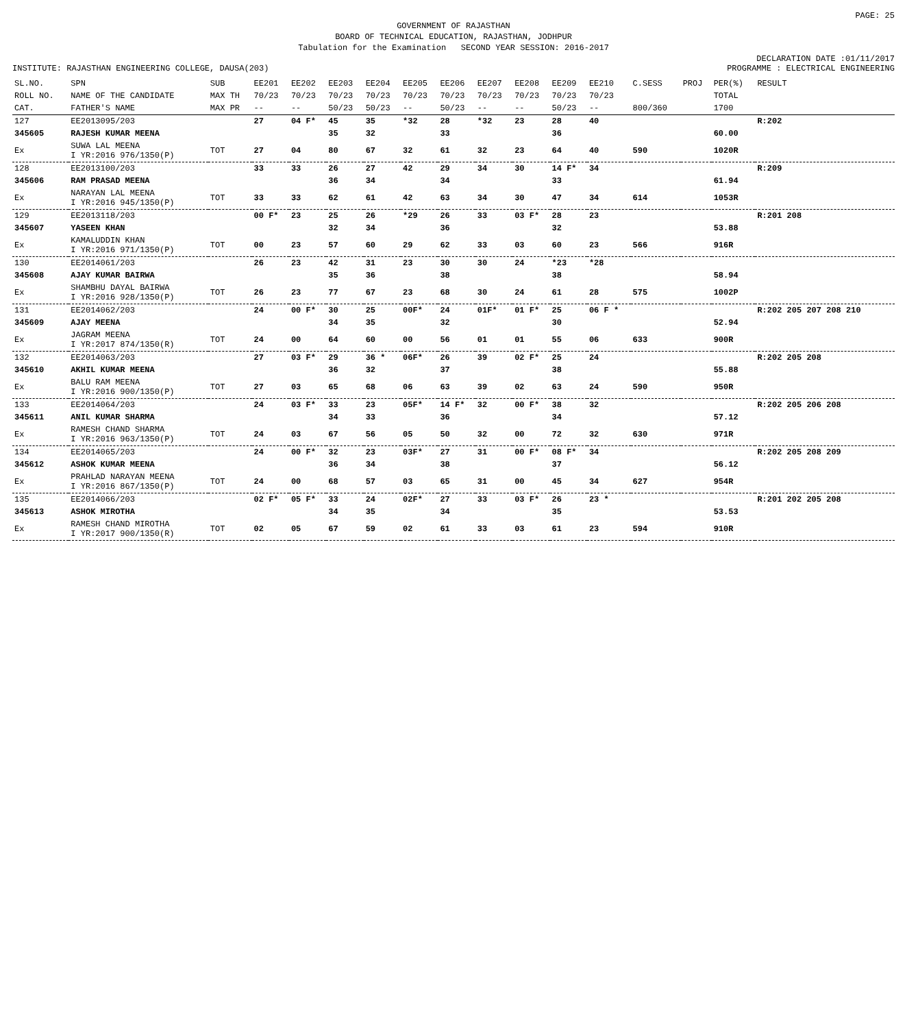PAGE: 25
GOVERNMENT OF RAJASTHAN
BOARD OF TECHNICAL EDUCATION, RAJASTHAN, JODHPUR
Tabulation for the Examination SECOND YEAR SESSION: 2016-2017
DECLARATION DATE :01/11/2017
INSTITUTE: RAJASTHAN ENGINEERING COLLEGE, DAUSA(203) PROGRAMME : ELECTRICAL ENGINEERING
| SL.NO. | SPN | SUB | EE201 | EE202 | EE203 | EE204 | EE205 | EE206 | EE207 | EE208 | EE209 | EE210 | C.SESS | PROJ | PER(%) | RESULT |
| --- | --- | --- | --- | --- | --- | --- | --- | --- | --- | --- | --- | --- | --- | --- | --- | --- |
| ROLL NO. | NAME OF THE CANDIDATE | MAX TH | 70/23 | 70/23 | 70/23 | 70/23 | 70/23 | 70/23 | 70/23 | 70/23 | 70/23 | 70/23 | | | TOTAL | |
| CAT. | FATHER'S NAME | MAX PR | -- | -- | 50/23 | 50/23 | -- | 50/23 | -- | -- | 50/23 | -- | 800/360 | | 1700 | |
| 127 | EE2013095/203 | | 27 | 04 F* | 45 | 35 | *32 | 28 | *32 | 23 | 28 | 40 | | | | R:202 |
| 345605 | RAJESH KUMAR MEENA | | | | 35 | 32 | | 33 | | | 36 | | | | 60.00 | |
| Ex | SUWA LAL MEENA I YR:2016 976/1350(P) | TOT | 27 | 04 | 80 | 67 | 32 | 61 | 32 | 23 | 64 | 40 | 590 | | 1020R | |
| 128 | EE2013100/203 | | 33 | 33 | 26 | 27 | 42 | 29 | 34 | 30 | 14 F* | 34 | | | | R:209 |
| 345606 | RAM PRASAD MEENA | | | | 36 | 34 | | 34 | | | 33 | | | | 61.94 | |
| Ex | NARAYAN LAL MEENA I YR:2016 945/1350(P) | TOT | 33 | 33 | 62 | 61 | 42 | 63 | 34 | 30 | 47 | 34 | 614 | | 1053R | |
| 129 | EE2013118/203 | | 00 F* | 23 | 25 | 26 | *29 | 26 | 33 | 03 F* | 28 | 23 | | | | R:201 208 |
| 345607 | YASEEN KHAN | | | | 32 | 34 | | 36 | | | 32 | | | | 53.88 | |
| Ex | KAMALUDDIN KHAN I YR:2016 971/1350(P) | TOT | 00 | 23 | 57 | 60 | 29 | 62 | 33 | 03 | 60 | 23 | 566 | | 916R | |
| 130 | EE2014061/203 | | 26 | 23 | 42 | 31 | 23 | 30 | 30 | 24 | *23 | *28 | | | | |
| 345608 | AJAY KUMAR BAIRWA | | | | 35 | 36 | | 38 | | | 38 | | | | 58.94 | |
| Ex | SHAMBHU DAYAL BAIRWA I YR:2016 928/1350(P) | TOT | 26 | 23 | 77 | 67 | 23 | 68 | 30 | 24 | 61 | 28 | 575 | | 1002P | |
| 131 | EE2014062/203 | | 24 | 00 F* | 30 | 25 | 00F* | 24 | 01F* | 01 F* | 25 | 06 F * | | | | R:202 205 207 208 210 |
| 345609 | AJAY MEENA | | | | 34 | 35 | | 32 | | | 30 | | | | 52.94 | |
| Ex | JAGRAM MEENA I YR:2017 874/1350(R) | TOT | 24 | 00 | 64 | 60 | 00 | 56 | 01 | 01 | 55 | 06 | 633 | | 900R | |
| 132 | EE2014063/203 | | 27 | 03 F* | 29 | 36 * | 06F* | 26 | 39 | 02 F* | 25 | 24 | | | | R:202 205 208 |
| 345610 | AKHIL KUMAR MEENA | | | | 36 | 32 | | 37 | | | 38 | | | | 55.88 | |
| Ex | BALU RAM MEENA I YR:2016 900/1350(P) | TOT | 27 | 03 | 65 | 68 | 06 | 63 | 39 | 02 | 63 | 24 | 590 | | 950R | |
| 133 | EE2014064/203 | | 24 | 03 F* | 33 | 23 | 05F* | 14 F* | 32 | 00 F* | 38 | 32 | | | | R:202 205 206 208 |
| 345611 | ANIL KUMAR SHARMA | | | | 34 | 33 | | 36 | | | 34 | | | | 57.12 | |
| Ex | RAMESH CHAND SHARMA I YR:2016 963/1350(P) | TOT | 24 | 03 | 67 | 56 | 05 | 50 | 32 | 00 | 72 | 32 | 630 | | 971R | |
| 134 | EE2014065/203 | | 24 | 00 F* | 32 | 23 | 03F* | 27 | 31 | 00 F* | 08 F* | 34 | | | | R:202 205 208 209 |
| 345612 | ASHOK KUMAR MEENA | | | | 36 | 34 | | 38 | | | 37 | | | | 56.12 | |
| Ex | PRAHLAD NARAYAN MEENA I YR:2016 867/1350(P) | TOT | 24 | 00 | 68 | 57 | 03 | 65 | 31 | 00 | 45 | 34 | 627 | | 954R | |
| 135 | EE2014066/203 | | 02 F* | 05 F* | 33 | 24 | 02F* | 27 | 33 | 03 F* | 26 | 23 * | | | | R:201 202 205 208 |
| 345613 | ASHOK MIROTHA | | | | 34 | 35 | | 34 | | | 35 | | | | 53.53 | |
| Ex | RAMESH CHAND MIROTHA I YR:2017 900/1350(R) | TOT | 02 | 05 | 67 | 59 | 02 | 61 | 33 | 03 | 61 | 23 | 594 | | 910R | |